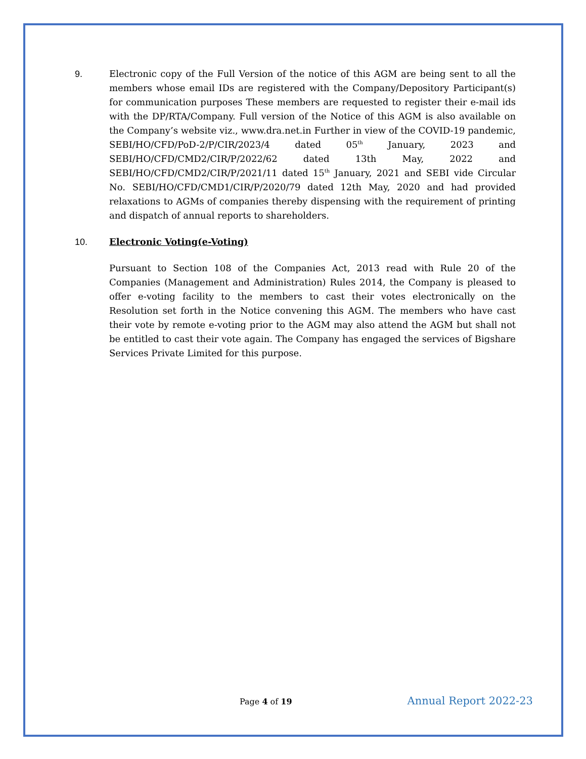9. Electronic copy of the Full Version of the notice of this AGM are being sent to all the members whose email IDs are registered with the Company/Depository Participant(s) for communication purposes These members are requested to register their e-mail ids with the DP/RTA/Company. Full version of the Notice of this AGM is also available on the Company’s website viz., www.dra.net.in Further in view of the COVID-19 pandemic, SEBI/HO/CFD/PoD-2/P/CIR/2023/4 dated 05<sup>th</sup> January, 2023 and SEBI/HO/CFD/CMD2/CIR/P/2022/62 dated 13th May, 2022 and SEBI/HO/CFD/CMD2/CIR/P/2021/11 dated 15<sup>th</sup> January, 2021 and SEBI vide Circular No. SEBI/HO/CFD/CMD1/CIR/P/2020/79 dated 12th May, 2020 and had provided relaxations to AGMs of companies thereby dispensing with the requirement of printing and dispatch of annual reports to shareholders.
10. Electronic Voting(e-Voting)
Pursuant to Section 108 of the Companies Act, 2013 read with Rule 20 of the Companies (Management and Administration) Rules 2014, the Company is pleased to offer e-voting facility to the members to cast their votes electronically on the Resolution set forth in the Notice convening this AGM. The members who have cast their vote by remote e-voting prior to the AGM may also attend the AGM but shall not be entitled to cast their vote again. The Company has engaged the services of Bigshare Services Private Limited for this purpose.
Page 4 of 19 Annual Report 2022-23